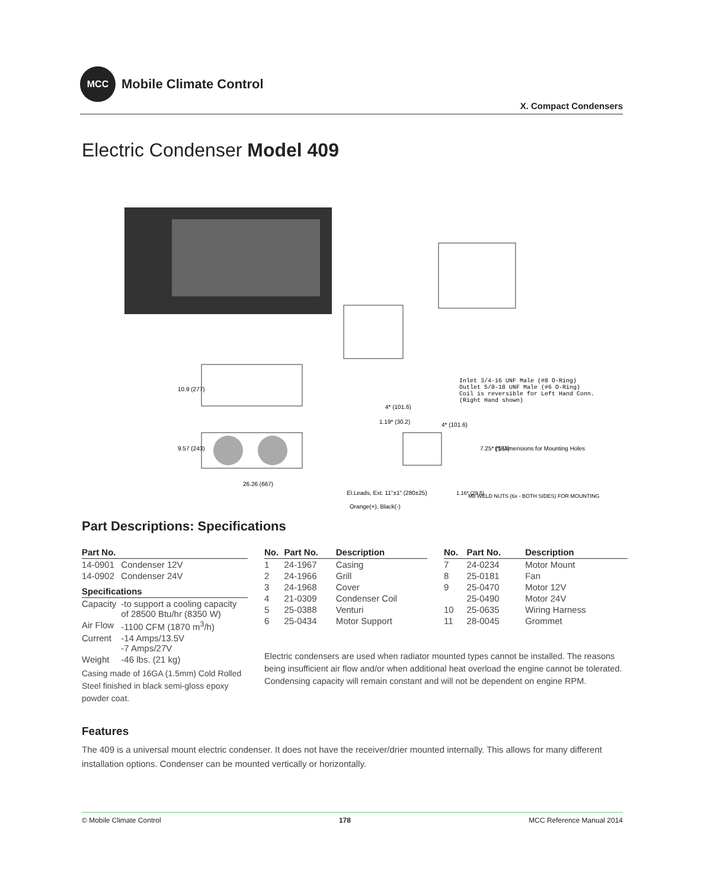MCC
Mobile Climate Control
X. Compact Condensers
Electric Condenser Model 409
10.9 (277)
9.57 (243)
26.26 (667)
Inlet 3/4-16 UNF Male (#8 O-Ring)
Outlet 5/8-18 UNF Male (#6 O-Ring)
Coil is reversible for Left Hand Conn.
(Right Hand shown)
4* (101.6)
1.19* (30.2)
4* (101.6)
7.25* (184)
(*) Dimensions for Mounting Holes
El.Leads, Ext. 11"±1" (280±25)
Orange(+), Black(-)
1.16* (29.5)
M8 WELD NUTS (6x - BOTH SIDES) FOR MOUNTING
Part Descriptions: Specifications
| Part No. | |
| --- | --- |
| 14-0901 | Condenser 12V |
| 14-0902 | Condenser 24V |
| Specifications | |
| Capacity | -to support a cooling capacity of 28500 Btu/hr (8350 W) |
| Air Flow | -1100 CFM (1870 m<sup>3</sup>/h) |
| Current | -14 Amps/13.5V -7 Amps/27V |
| Weight | -46 lbs. (21 kg) |
Casing made of 16GA (1.5mm) Cold Rolled Steel finished in black semi-gloss epoxy powder coat.
| No. | Part No. | Description |
| --- | --- | --- |
| 1 | 24-1967 | Casing |
| 2 | 24-1966 | Grill |
| 3 | 24-1968 | Cover |
| 4 | 21-0309 | Condenser Coil |
| 5 | 25-0388 | Venturi |
| 6 | 25-0434 | Motor Support |
| No. | Part No. | Description |
| --- | --- | --- |
| 7 | 24-0234 | Motor Mount |
| 8 | 25-0181 | Fan |
| 9 | 25-0470 | Motor 12V |
| | 25-0490 | Motor 24V |
| 10 | 25-0635 | Wiring Harness |
| 11 | 28-0045 | Grommet |
Electric condensers are used when radiator mounted types cannot be installed. The reasons being insufficient air flow and/or when additional heat overload the engine cannot be tolerated. Condensing capacity will remain constant and will not be dependent on engine RPM.
Features
The 409 is a universal mount electric condenser. It does not have the receiver/drier mounted internally. This allows for many different installation options. Condenser can be mounted vertically or horizontally.
© Mobile Climate Control 178 MCC Reference Manual 2014